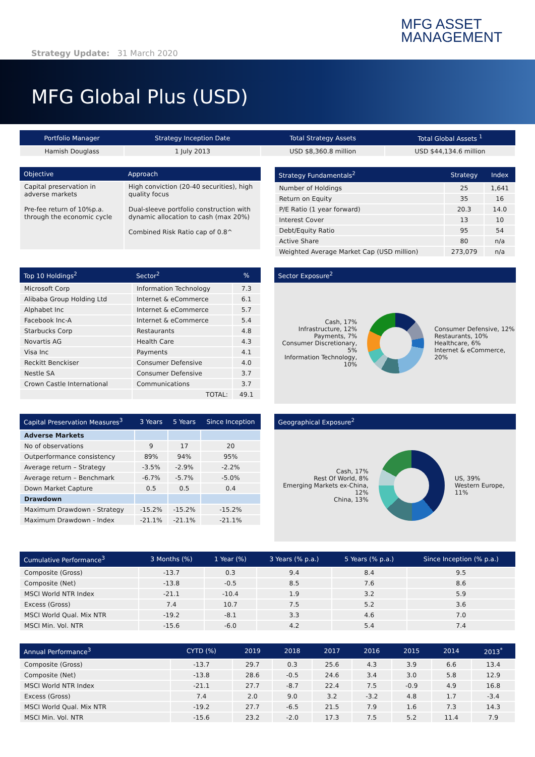MFG ASSET
MANAGEMENT
Strategy Update: 31 March 2020
MFG Global Plus (USD)
| Portfolio Manager | Strategy Inception Date | Total Strategy Assets | Total Global Assets <sup>1</sup> |
| --- | --- | --- | --- |
| Hamish Douglass | 1 July 2013 | USD $8,360.8 million | USD $44,134.6 million |
| Objective | Approach |
| --- | --- |
| Capital preservation in adverse markets Pre-fee return of 10%p.a. through the economic cycle | High conviction (20-40 securities), high quality focus Dual-sleeve portfolio construction with dynamic allocation to cash (max 20%) Combined Risk Ratio cap of 0.8^ |
| Strategy Fundamentals<sup>2</sup> | Strategy | Index |
| --- | --- | --- |
| Number of Holdings | 25 | 1,641 |
| Return on Equity | 35 | 16 |
| P/E Ratio (1 year forward) | 20.3 | 14.0 |
| Interest Cover | 13 | 10 |
| Debt/Equity Ratio | 95 | 54 |
| Active Share | 80 | n/a |
| Weighted Average Market Cap (USD million) | 273,079 | n/a |
| Top 10 Holdings<sup>2</sup> | Sector<sup>2</sup> | % |
| --- | --- | --- |
| Microsoft Corp | Information Technology | 7.3 |
| Alibaba Group Holding Ltd | Internet & eCommerce | 6.1 |
| Alphabet Inc | Internet & eCommerce | 5.7 |
| Facebook Inc-A | Internet & eCommerce | 5.4 |
| Starbucks Corp | Restaurants | 4.8 |
| Novartis AG | Health Care | 4.3 |
| Visa Inc | Payments | 4.1 |
| Reckitt Benckiser | Consumer Defensive | 4.0 |
| Nestle SA | Consumer Defensive | 3.7 |
| Crown Castle International | Communications | 3.7 |
| | TOTAL: | 49.1 |
| Sector Exposure<sup>2</sup> |
| --- |
Cash, 17%
Infrastructure, 12%
Payments, 7%
Consumer Discretionary, 5%
Information Technology, 10%
Consumer Defensive, 12%
Restaurants, 10%
Healthcare, 6%
Internet & eCommerce, 20%
| Capital Preservation Measures<sup>3</sup> | 3 Years | 5 Years | Since Inception |
| --- | --- | --- | --- |
| Adverse Markets | | | |
| No of observations | 9 | 17 | 20 |
| Outperformance consistency | 89% | 94% | 95% |
| Average return – Strategy | -3.5% | -2.9% | -2.2% |
| Average return – Benchmark | -6.7% | -5.7% | -5.0% |
| Down Market Capture | 0.5 | 0.5 | 0.4 |
| Drawdown | | | |
| Maximum Drawdown - Strategy | -15.2% | -15.2% | -15.2% |
| Maximum Drawdown - Index | -21.1% | -21.1% | -21.1% |
| Geographical Exposure<sup>2</sup> |
| --- |
Cash, 17%
Rest Of World, 8%
Emerging Markets ex-China, 12%
China, 13%
US, 39%
Western Europe, 11%
| Cumulative Performance<sup>3</sup> | 3 Months (%) | 1 Year (%) | 3 Years (% p.a.) | 5 Years (% p.a.) | Since Inception (% p.a.) |
| --- | --- | --- | --- | --- | --- |
| Composite (Gross) | -13.7 | 0.3 | 9.4 | 8.4 | 9.5 |
| Composite (Net) | -13.8 | -0.5 | 8.5 | 7.6 | 8.6 |
| MSCI World NTR Index | -21.1 | -10.4 | 1.9 | 3.2 | 5.9 |
| Excess (Gross) | 7.4 | 10.7 | 7.5 | 5.2 | 3.6 |
| MSCI World Qual. Mix NTR | -19.2 | -8.1 | 3.3 | 4.6 | 7.0 |
| MSCI Min. Vol. NTR | -15.6 | -6.0 | 4.2 | 5.4 | 7.4 |
| Annual Performance<sup>3</sup> | CYTD (%) | 2019 | 2018 | 2017 | 2016 | 2015 | 2014 | 2013<sup>*</sup> |
| --- | --- | --- | --- | --- | --- | --- | --- | --- |
| Composite (Gross) | -13.7 | 29.7 | 0.3 | 25.6 | 4.3 | 3.9 | 6.6 | 13.4 |
| Composite (Net) | -13.8 | 28.6 | -0.5 | 24.6 | 3.4 | 3.0 | 5.8 | 12.9 |
| MSCI World NTR Index | -21.1 | 27.7 | -8.7 | 22.4 | 7.5 | -0.9 | 4.9 | 16.8 |
| Excess (Gross) | 7.4 | 2.0 | 9.0 | 3.2 | -3.2 | 4.8 | 1.7 | -3.4 |
| MSCI World Qual. Mix NTR | -19.2 | 27.7 | -6.5 | 21.5 | 7.9 | 1.6 | 7.3 | 14.3 |
| MSCI Min. Vol. NTR | -15.6 | 23.2 | -2.0 | 17.3 | 7.5 | 5.2 | 11.4 | 7.9 |